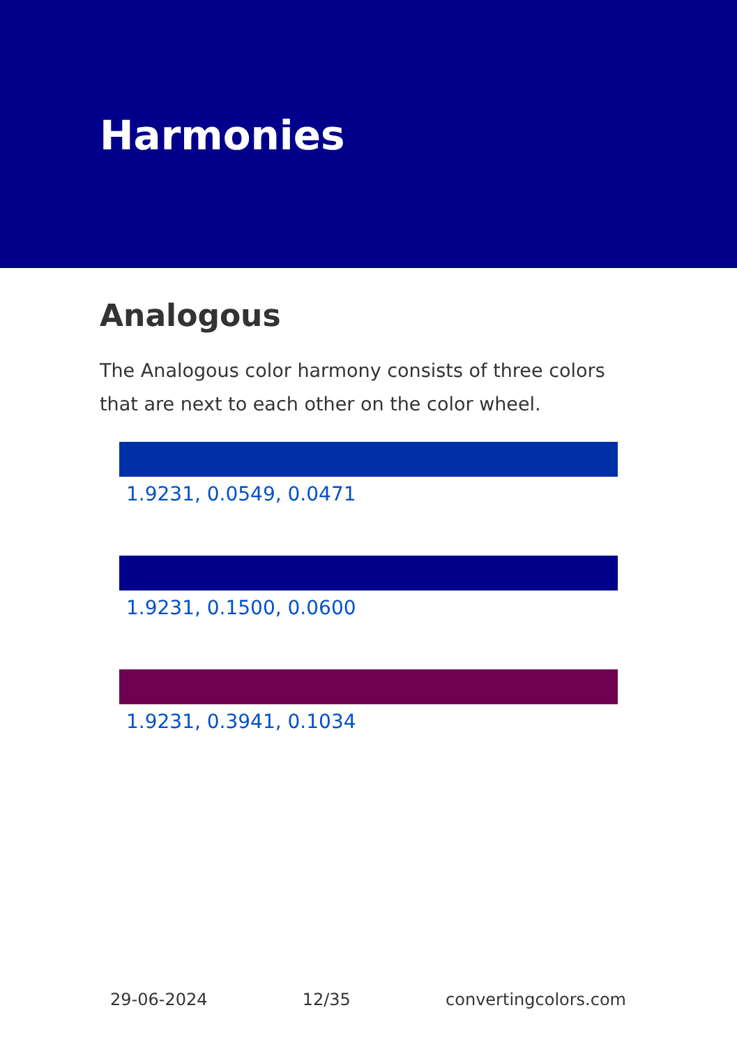Harmonies
Analogous
The Analogous color harmony consists of three colors that are next to each other on the color wheel.
1.9231, 0.0549, 0.0471
1.9231, 0.1500, 0.0600
1.9231, 0.3941, 0.1034
29-06-2024 12/35 convertingcolors.com